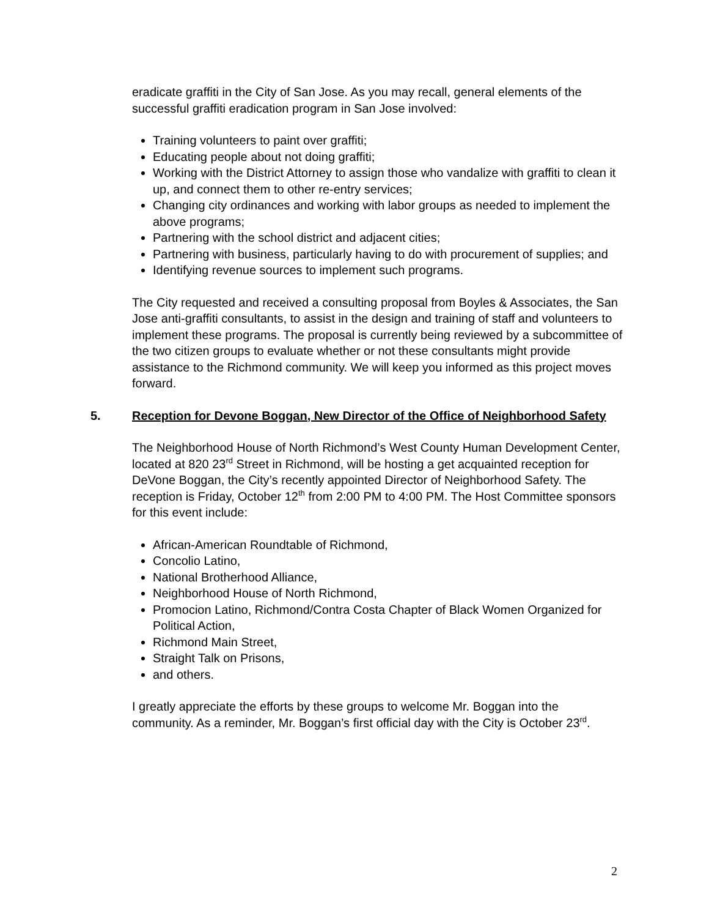eradicate graffiti in the City of San Jose. As you may recall, general elements of the successful graffiti eradication program in San Jose involved:
Training volunteers to paint over graffiti;
Educating people about not doing graffiti;
Working with the District Attorney to assign those who vandalize with graffiti to clean it up, and connect them to other re-entry services;
Changing city ordinances and working with labor groups as needed to implement the above programs;
Partnering with the school district and adjacent cities;
Partnering with business, particularly having to do with procurement of supplies; and
Identifying revenue sources to implement such programs.
The City requested and received a consulting proposal from Boyles & Associates, the San Jose anti-graffiti consultants, to assist in the design and training of staff and volunteers to implement these programs. The proposal is currently being reviewed by a subcommittee of the two citizen groups to evaluate whether or not these consultants might provide assistance to the Richmond community. We will keep you informed as this project moves forward.
5. Reception for Devone Boggan, New Director of the Office of Neighborhood Safety
The Neighborhood House of North Richmond’s West County Human Development Center, located at 820 23<sup>rd</sup> Street in Richmond, will be hosting a get acquainted reception for DeVone Boggan, the City’s recently appointed Director of Neighborhood Safety. The reception is Friday, October 12<sup>th</sup> from 2:00 PM to 4:00 PM. The Host Committee sponsors for this event include:
African-American Roundtable of Richmond,
Concolio Latino,
National Brotherhood Alliance,
Neighborhood House of North Richmond,
Promocion Latino, Richmond/Contra Costa Chapter of Black Women Organized for Political Action,
Richmond Main Street,
Straight Talk on Prisons,
and others.
I greatly appreciate the efforts by these groups to welcome Mr. Boggan into the community. As a reminder, Mr. Boggan’s first official day with the City is October 23<sup>rd</sup>.
2